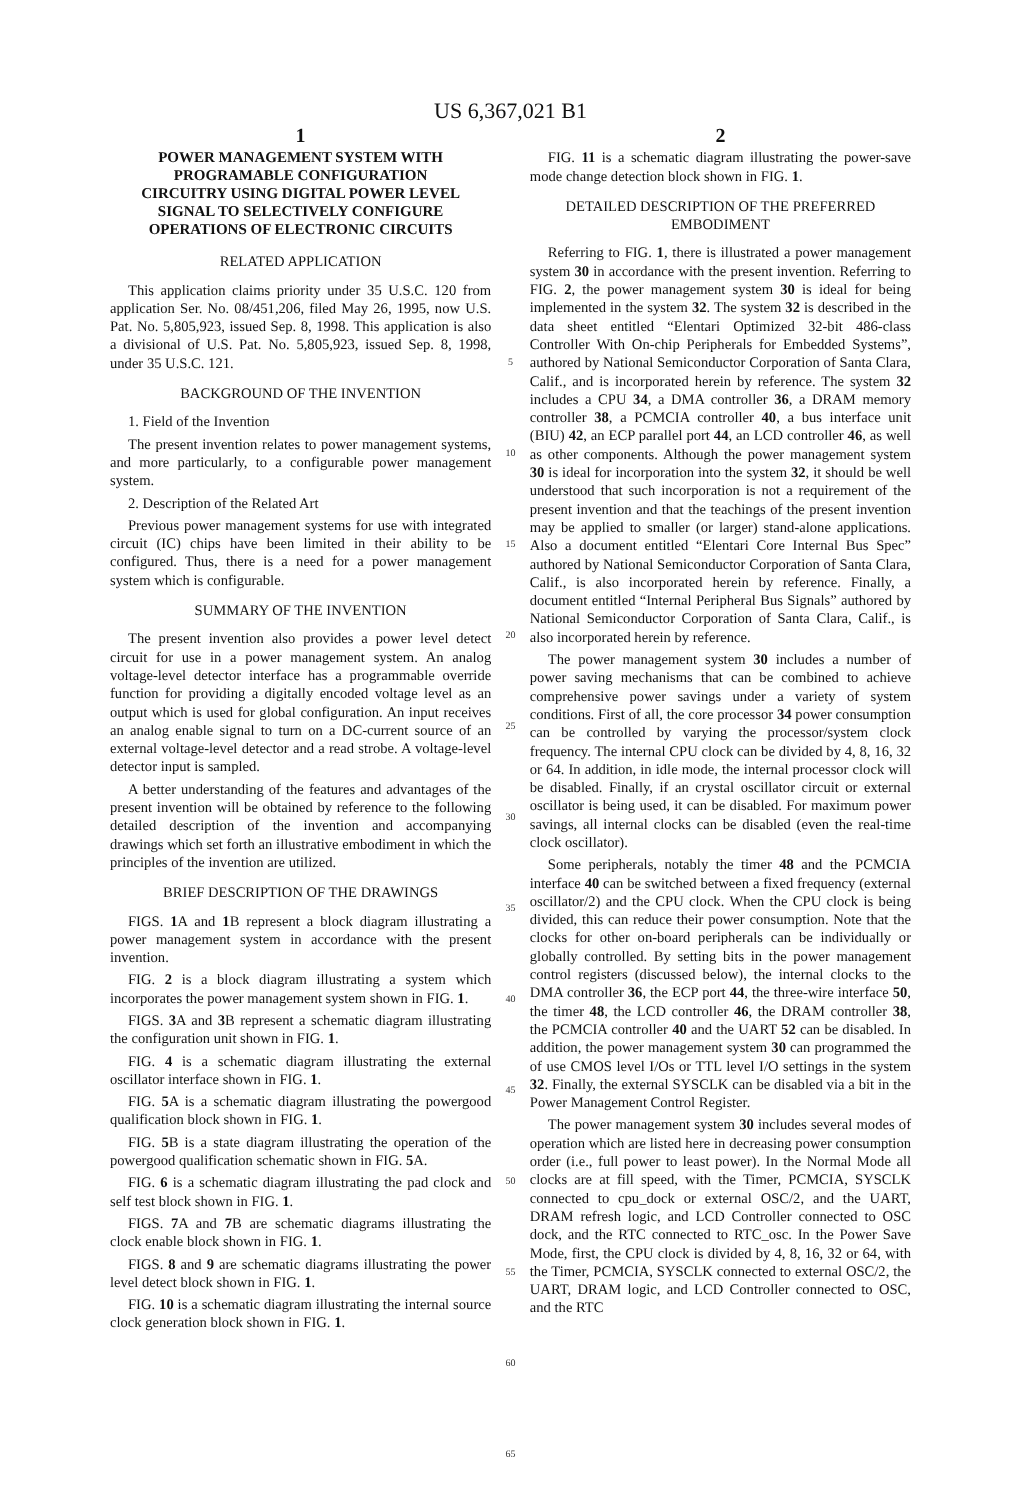US 6,367,021 B1
1
POWER MANAGEMENT SYSTEM WITH PROGRAMABLE CONFIGURATION CIRCUITRY USING DIGITAL POWER LEVEL SIGNAL TO SELECTIVELY CONFIGURE OPERATIONS OF ELECTRONIC CIRCUITS
RELATED APPLICATION
This application claims priority under 35 U.S.C. 120 from application Ser. No. 08/451,206, filed May 26, 1995, now U.S. Pat. No. 5,805,923, issued Sep. 8, 1998. This application is also a divisional of U.S. Pat. No. 5,805,923, issued Sep. 8, 1998, under 35 U.S.C. 121.
BACKGROUND OF THE INVENTION
1. Field of the Invention
The present invention relates to power management systems, and more particularly, to a configurable power management system.
2. Description of the Related Art
Previous power management systems for use with integrated circuit (IC) chips have been limited in their ability to be configured. Thus, there is a need for a power management system which is configurable.
SUMMARY OF THE INVENTION
The present invention also provides a power level detect circuit for use in a power management system. An analog voltage-level detector interface has a programmable override function for providing a digitally encoded voltage level as an output which is used for global configuration. An input receives an analog enable signal to turn on a DC-current source of an external voltage-level detector and a read strobe. A voltage-level detector input is sampled.
A better understanding of the features and advantages of the present invention will be obtained by reference to the following detailed description of the invention and accompanying drawings which set forth an illustrative embodiment in which the principles of the invention are utilized.
BRIEF DESCRIPTION OF THE DRAWINGS
FIGS. 1 A and 1 B represent a block diagram illustrating a power management system in accordance with the present invention.
FIG. 2 is a block diagram illustrating a system which incorporates the power management system shown in FIG. 1.
FIGS. 3 A and 3 B represent a schematic diagram illustrating the configuration unit shown in FIG. 1.
FIG. 4 is a schematic diagram illustrating the external oscillator interface shown in FIG. 1.
FIG. 5 A is a schematic diagram illustrating the powergood qualification block shown in FIG. 1.
FIG. 5 B is a state diagram illustrating the operation of the powergood qualification schematic shown in FIG. 5 A.
FIG. 6 is a schematic diagram illustrating the pad clock and self test block shown in FIG. 1.
FIGS. 7 A and 7 B are schematic diagrams illustrating the clock enable block shown in FIG. 1.
FIGS. 8 and 9 are schematic diagrams illustrating the power level detect block shown in FIG. 1.
FIG. 10 is a schematic diagram illustrating the internal source clock generation block shown in FIG. 1.
5
10
15
20
25
30
35
40
45
50
55
60
65
2
FIG. 11 is a schematic diagram illustrating the power-save mode change detection block shown in FIG. 1.
DETAILED DESCRIPTION OF THE PREFERRED EMBODIMENT
Referring to FIG. 1, there is illustrated a power management system 30 in accordance with the present invention. Referring to FIG. 2, the power management system 30 is ideal for being implemented in the system 32. The system 32 is described in the data sheet entitled “Elentari Optimized 32-bit 486-class Controller With On-chip Peripherals for Embedded Systems”, authored by National Semiconductor Corporation of Santa Clara, Calif., and is incorporated herein by reference. The system 32 includes a CPU 34, a DMA controller 36, a DRAM memory controller 38, a PCMCIA controller 40, a bus interface unit (BIU) 42, an ECP parallel port 44, an LCD controller 46, as well as other components. Although the power management system 30 is ideal for incorporation into the system 32, it should be well understood that such incorporation is not a requirement of the present invention and that the teachings of the present invention may be applied to smaller (or larger) stand-alone applications. Also a document entitled “Elentari Core Internal Bus Spec” authored by National Semiconductor Corporation of Santa Clara, Calif., is also incorporated herein by reference. Finally, a document entitled “Internal Peripheral Bus Signals” authored by National Semiconductor Corporation of Santa Clara, Calif., is also incorporated herein by reference.
The power management system 30 includes a number of power saving mechanisms that can be combined to achieve comprehensive power savings under a variety of system conditions. First of all, the core processor 34 power consumption can be controlled by varying the processor/system clock frequency. The internal CPU clock can be divided by 4, 8, 16, 32 or 64. In addition, in idle mode, the internal processor clock will be disabled. Finally, if an crystal oscillator circuit or external oscillator is being used, it can be disabled. For maximum power savings, all internal clocks can be disabled (even the real-time clock oscillator).
Some peripherals, notably the timer 48 and the PCMCIA interface 40 can be switched between a fixed frequency (external oscillator/2) and the CPU clock. When the CPU clock is being divided, this can reduce their power consumption. Note that the clocks for other on-board peripherals can be individually or globally controlled. By setting bits in the power management control registers (discussed below), the internal clocks to the DMA controller 36, the ECP port 44, the three-wire interface 50, the timer 48, the LCD controller 46, the DRAM controller 38, the PCMCIA controller 40 and the UART 52 can be disabled. In addition, the power management system 30 can programmed the of use CMOS level I/Os or TTL level I/O settings in the system 32. Finally, the external SYSCLK can be disabled via a bit in the Power Management Control Register.
The power management system 30 includes several modes of operation which are listed here in decreasing power consumption order (i.e., full power to least power). In the Normal Mode all clocks are at fill speed, with the Timer, PCMCIA, SYSCLK connected to cpu_dock or external OSC/2, and the UART, DRAM refresh logic, and LCD Controller connected to OSC dock, and the RTC connected to RTC_osc. In the Power Save Mode, first, the CPU clock is divided by 4, 8, 16, 32 or 64, with the Timer, PCMCIA, SYSCLK connected to external OSC/2, the UART, DRAM logic, and LCD Controller connected to OSC, and the RTC